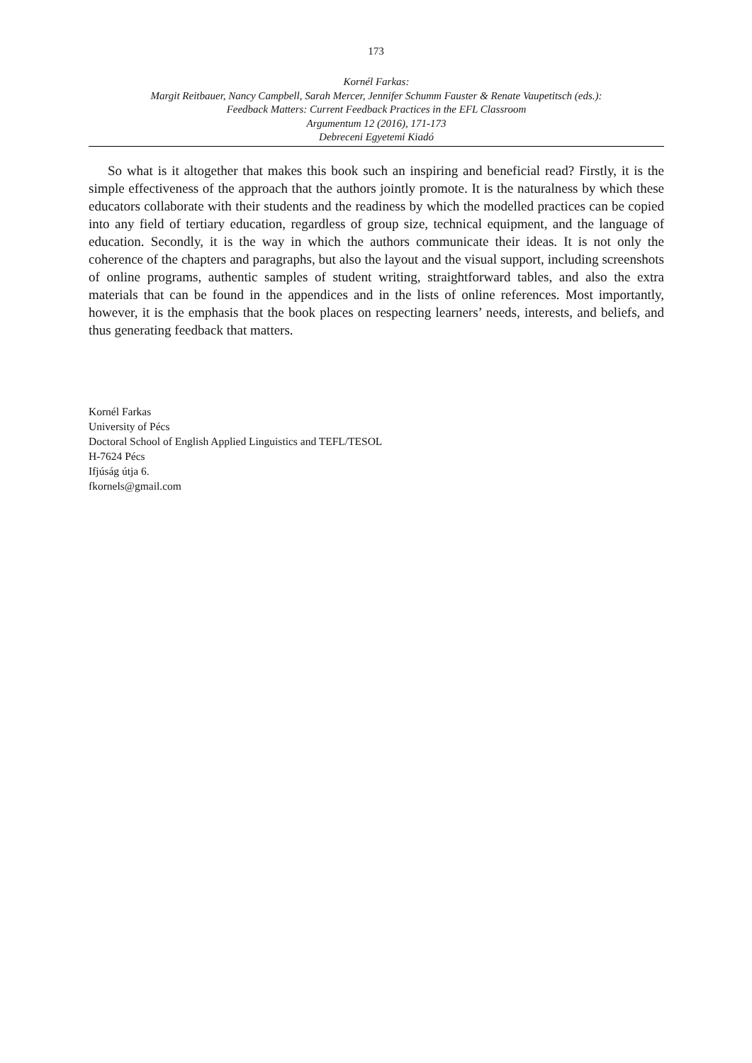173
Kornél Farkas:
Margit Reitbauer, Nancy Campbell, Sarah Mercer, Jennifer Schumm Fauster & Renate Vaupetitsch (eds.):
Feedback Matters: Current Feedback Practices in the EFL Classroom
Argumentum 12 (2016), 171-173
Debreceni Egyetemi Kiadó
So what is it altogether that makes this book such an inspiring and beneficial read? Firstly, it is the simple effectiveness of the approach that the authors jointly promote. It is the naturalness by which these educators collaborate with their students and the readiness by which the modelled practices can be copied into any field of tertiary education, regardless of group size, technical equipment, and the language of education. Secondly, it is the way in which the authors communicate their ideas. It is not only the coherence of the chapters and paragraphs, but also the layout and the visual support, including screenshots of online programs, authentic samples of student writing, straightforward tables, and also the extra materials that can be found in the appendices and in the lists of online references. Most importantly, however, it is the emphasis that the book places on respecting learners’ needs, interests, and beliefs, and thus generating feedback that matters.
Kornél Farkas
University of Pécs
Doctoral School of English Applied Linguistics and TEFL/TESOL
H-7624 Pécs
Ifjúság útja 6.
fkornels@gmail.com